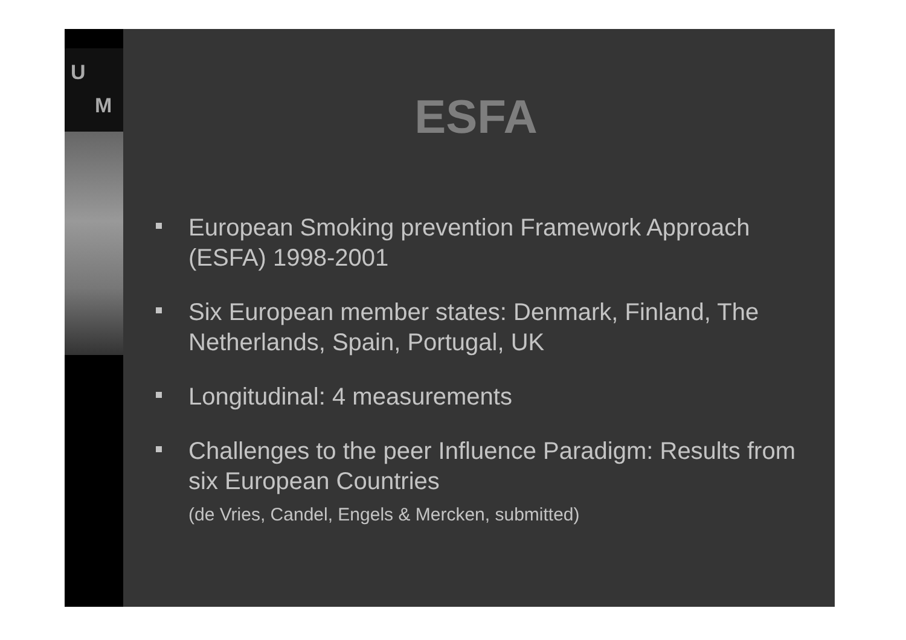U
M
ESFA
European Smoking prevention Framework Approach (ESFA) 1998-2001
Six European member states: Denmark, Finland, The Netherlands, Spain, Portugal, UK
Longitudinal: 4 measurements
Challenges to the peer Influence Paradigm: Results from six European Countries
(de Vries, Candel, Engels & Mercken, submitted)